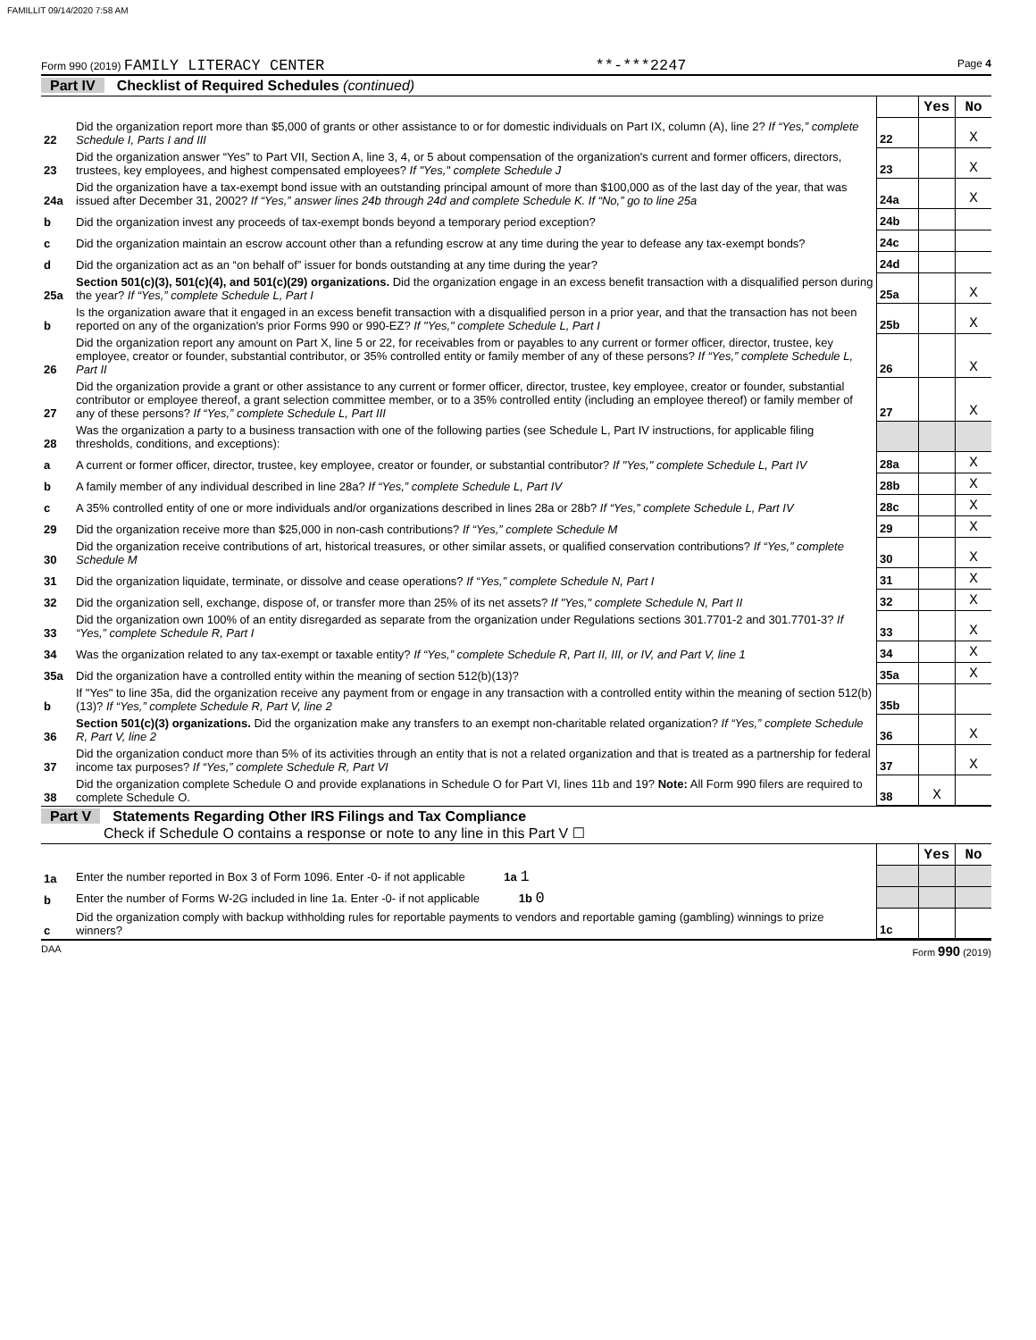FAMILLIT 09/14/2020 7:58 AM
Form 990 (2019) FAMILY LITERACY CENTER **-***2247 Page 4
Part IV Checklist of Required Schedules (continued)
| | | | Yes | No |
| 22 | Did the organization report more than $5,000 of grants or other assistance to or for domestic individuals on Part IX, column (A), line 2? If “Yes,” complete Schedule I, Parts I and III | 22 | | X |
| 23 | Did the organization answer “Yes” to Part VII, Section A, line 3, 4, or 5 about compensation of the organization's current and former officers, directors, trustees, key employees, and highest compensated employees? If "Yes," complete Schedule J | 23 | | X |
| 24a | Did the organization have a tax-exempt bond issue with an outstanding principal amount of more than $100,000 as of the last day of the year, that was issued after December 31, 2002? If “Yes,” answer lines 24b through 24d and complete Schedule K. If “No,” go to line 25a | 24a | | X |
| b | Did the organization invest any proceeds of tax-exempt bonds beyond a temporary period exception? | 24b | | |
| c | Did the organization maintain an escrow account other than a refunding escrow at any time during the year to defease any tax-exempt bonds? | 24c | | |
| d | Did the organization act as an “on behalf of” issuer for bonds outstanding at any time during the year? | 24d | | |
| 25a | Section 501(c)(3), 501(c)(4), and 501(c)(29) organizations. Did the organization engage in an excess benefit transaction with a disqualified person during the year? If “Yes,” complete Schedule L, Part I | 25a | | X |
| b | Is the organization aware that it engaged in an excess benefit transaction with a disqualified person in a prior year, and that the transaction has not been reported on any of the organization's prior Forms 990 or 990-EZ? If "Yes," complete Schedule L, Part I | 25b | | X |
| 26 | Did the organization report any amount on Part X, line 5 or 22, for receivables from or payables to any current or former officer, director, trustee, key employee, creator or founder, substantial contributor, or 35% controlled entity or family member of any of these persons? If “Yes,” complete Schedule L, Part II | 26 | | X |
| 27 | Did the organization provide a grant or other assistance to any current or former officer, director, trustee, key employee, creator or founder, substantial contributor or employee thereof, a grant selection committee member, or to a 35% controlled entity (including an employee thereof) or family member of any of these persons? If “Yes,” complete Schedule L, Part III | 27 | | X |
| 28 | Was the organization a party to a business transaction with one of the following parties (see Schedule L, Part IV instructions, for applicable filing thresholds, conditions, and exceptions): | | | |
| a | A current or former officer, director, trustee, key employee, creator or founder, or substantial contributor? If "Yes," complete Schedule L, Part IV | 28a | | X |
| b | A family member of any individual described in line 28a? If “Yes,” complete Schedule L, Part IV | 28b | | X |
| c | A 35% controlled entity of one or more individuals and/or organizations described in lines 28a or 28b? If “Yes,” complete Schedule L, Part IV | 28c | | X |
| 29 | Did the organization receive more than $25,000 in non-cash contributions? If “Yes,” complete Schedule M | 29 | | X |
| 30 | Did the organization receive contributions of art, historical treasures, or other similar assets, or qualified conservation contributions? If “Yes,” complete Schedule M | 30 | | X |
| 31 | Did the organization liquidate, terminate, or dissolve and cease operations? If “Yes,” complete Schedule N, Part I | 31 | | X |
| 32 | Did the organization sell, exchange, dispose of, or transfer more than 25% of its net assets? If "Yes," complete Schedule N, Part II | 32 | | X |
| 33 | Did the organization own 100% of an entity disregarded as separate from the organization under Regulations sections 301.7701-2 and 301.7701-3? If “Yes,” complete Schedule R, Part I | 33 | | X |
| 34 | Was the organization related to any tax-exempt or taxable entity? If “Yes,” complete Schedule R, Part II, III, or IV, and Part V, line 1 | 34 | | X |
| 35a | Did the organization have a controlled entity within the meaning of section 512(b)(13)? | 35a | | X |
| b | If "Yes" to line 35a, did the organization receive any payment from or engage in any transaction with a controlled entity within the meaning of section 512(b)(13)? If “Yes,” complete Schedule R, Part V, line 2 | 35b | | |
| 36 | Section 501(c)(3) organizations. Did the organization make any transfers to an exempt non-charitable related organization? If “Yes,” complete Schedule R, Part V, line 2 | 36 | | X |
| 37 | Did the organization conduct more than 5% of its activities through an entity that is not a related organization and that is treated as a partnership for federal income tax purposes? If “Yes,” complete Schedule R, Part VI | 37 | | X |
| 38 | Did the organization complete Schedule O and provide explanations in Schedule O for Part VI, lines 11b and 19? Note: All Form 990 filers are required to complete Schedule O. | 38 | X | |
Part V Statements Regarding Other IRS Filings and Tax Compliance
Check if Schedule O contains a response or note to any line in this Part V ☐
| | | | Yes | No |
| 1a | Enter the number reported in Box 3 of Form 1096. Enter -0- if not applicable 1a 1 | | | |
| b | Enter the number of Forms W-2G included in line 1a. Enter -0- if not applicable 1b 0 | | | |
| c | Did the organization comply with backup withholding rules for reportable payments to vendors and reportable gaming (gambling) winnings to prize winners? | 1c | | |
DAA Form 990 (2019)